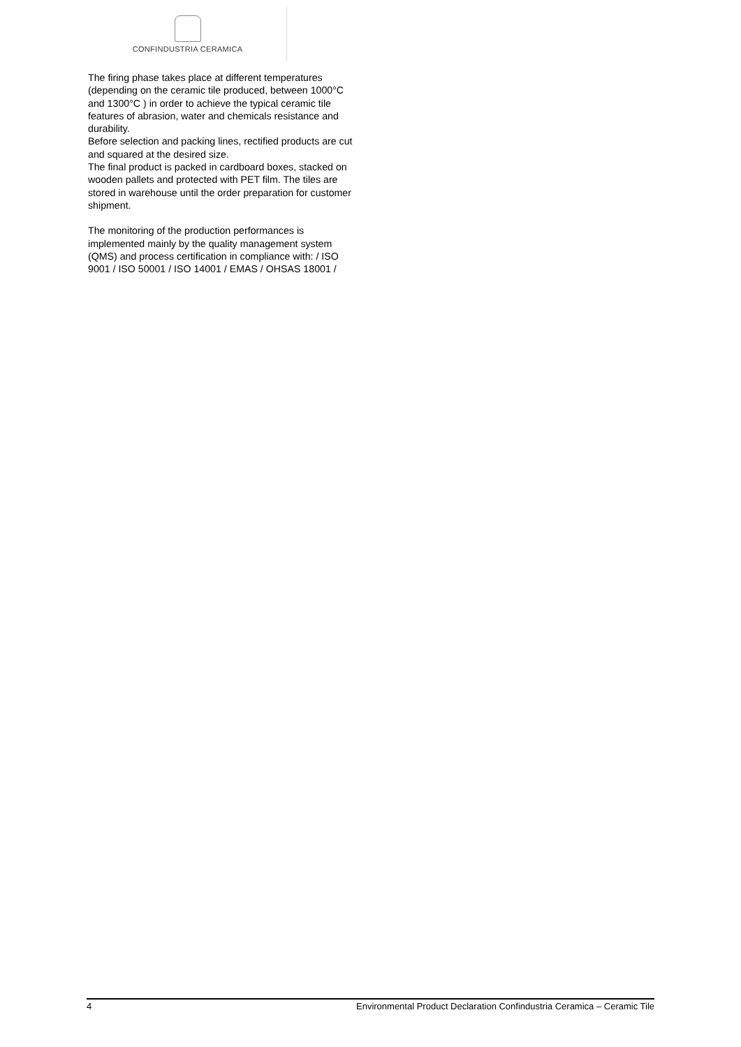CONFINDUSTRIA CERAMICA
The firing phase takes place at different temperatures (depending on the ceramic tile produced, between 1000°C and 1300°C ) in order to achieve the typical ceramic tile features of abrasion, water and chemicals resistance and durability.
Before selection and packing lines, rectified products are cut and squared at the desired size.
The final product is packed in cardboard boxes, stacked on wooden pallets and protected with PET film. The tiles are stored in warehouse until the order preparation for customer shipment.
The monitoring of the production performances is implemented mainly by the quality management system (QMS) and process certification in compliance with: / ISO 9001 / ISO 50001 / ISO 14001 / EMAS / OHSAS 18001 /
4 Environmental Product Declaration Confindustria Ceramica – Ceramic Tile